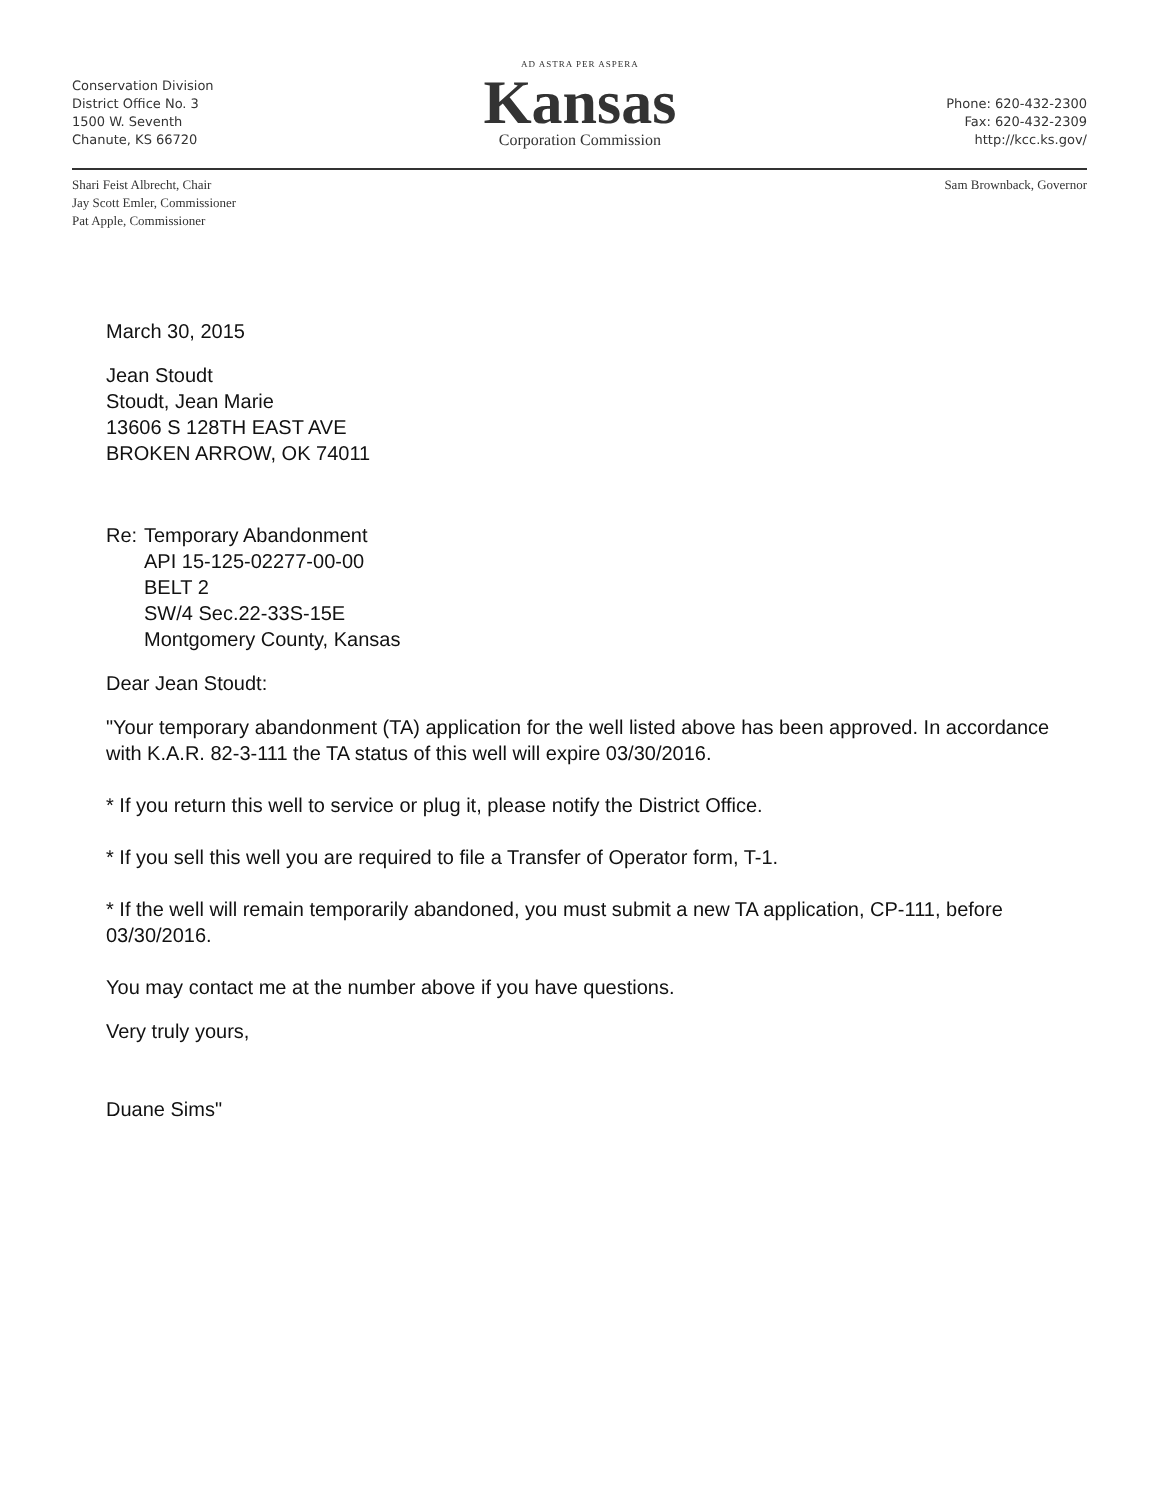Conservation Division
District Office No. 3
1500 W. Seventh
Chanute, KS 66720
AD ASTRA PER ASPERA
Kansas
Corporation Commission
Phone: 620-432-2300
Fax: 620-432-2309
http://kcc.ks.gov/
Shari Feist Albrecht, Chair
Jay Scott Emler, Commissioner
Pat Apple, Commissioner
Sam Brownback, Governor
March 30, 2015
Jean Stoudt
Stoudt, Jean Marie
13606 S 128TH EAST AVE
BROKEN ARROW, OK 74011
Re: Temporary Abandonment
API 15-125-02277-00-00
BELT 2
SW/4 Sec.22-33S-15E
Montgomery County, Kansas
Dear Jean Stoudt:
"Your temporary abandonment (TA) application for the well listed above has been approved. In accordance with K.A.R. 82-3-111 the TA status of this well will expire 03/30/2016.
* If you return this well to service or plug it, please notify the District Office.
* If you sell this well you are required to file a Transfer of Operator form, T-1.
* If the well will remain temporarily abandoned, you must submit a new TA application, CP-111, before 03/30/2016.
You may contact me at the number above if you have questions.
Very truly yours,
Duane Sims"